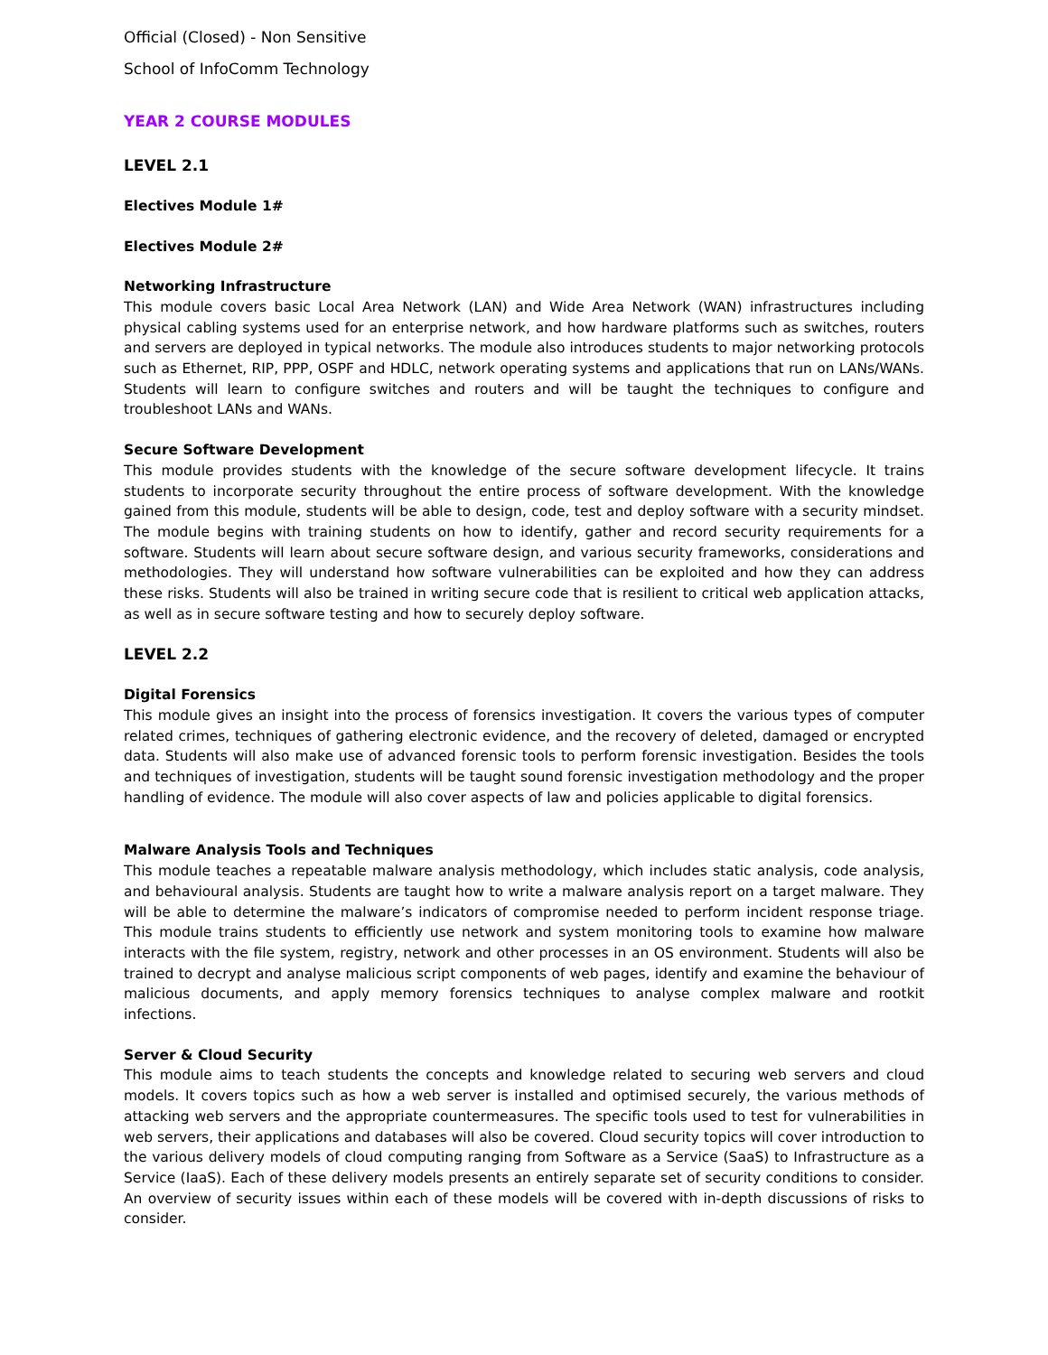Official (Closed) - Non Sensitive
School of InfoComm Technology
YEAR 2 COURSE MODULES
LEVEL 2.1
Electives Module 1#
Electives Module 2#
Networking Infrastructure
This module covers basic Local Area Network (LAN) and Wide Area Network (WAN) infrastructures including physical cabling systems used for an enterprise network, and how hardware platforms such as switches, routers and servers are deployed in typical networks. The module also introduces students to major networking protocols such as Ethernet, RIP, PPP, OSPF and HDLC, network operating systems and applications that run on LANs/WANs. Students will learn to configure switches and routers and will be taught the techniques to configure and troubleshoot LANs and WANs.
Secure Software Development
This module provides students with the knowledge of the secure software development lifecycle. It trains students to incorporate security throughout the entire process of software development. With the knowledge gained from this module, students will be able to design, code, test and deploy software with a security mindset. The module begins with training students on how to identify, gather and record security requirements for a software. Students will learn about secure software design, and various security frameworks, considerations and methodologies. They will understand how software vulnerabilities can be exploited and how they can address these risks. Students will also be trained in writing secure code that is resilient to critical web application attacks, as well as in secure software testing and how to securely deploy software.
LEVEL 2.2
Digital Forensics
This module gives an insight into the process of forensics investigation. It covers the various types of computer related crimes, techniques of gathering electronic evidence, and the recovery of deleted, damaged or encrypted data. Students will also make use of advanced forensic tools to perform forensic investigation. Besides the tools and techniques of investigation, students will be taught sound forensic investigation methodology and the proper handling of evidence. The module will also cover aspects of law and policies applicable to digital forensics.
Malware Analysis Tools and Techniques
This module teaches a repeatable malware analysis methodology, which includes static analysis, code analysis, and behavioural analysis. Students are taught how to write a malware analysis report on a target malware. They will be able to determine the malware’s indicators of compromise needed to perform incident response triage. This module trains students to efficiently use network and system monitoring tools to examine how malware interacts with the file system, registry, network and other processes in an OS environment. Students will also be trained to decrypt and analyse malicious script components of web pages, identify and examine the behaviour of malicious documents, and apply memory forensics techniques to analyse complex malware and rootkit infections.
Server & Cloud Security
This module aims to teach students the concepts and knowledge related to securing web servers and cloud models. It covers topics such as how a web server is installed and optimised securely, the various methods of attacking web servers and the appropriate countermeasures. The specific tools used to test for vulnerabilities in web servers, their applications and databases will also be covered. Cloud security topics will cover introduction to the various delivery models of cloud computing ranging from Software as a Service (SaaS) to Infrastructure as a Service (IaaS). Each of these delivery models presents an entirely separate set of security conditions to consider. An overview of security issues within each of these models will be covered with in-depth discussions of risks to consider.